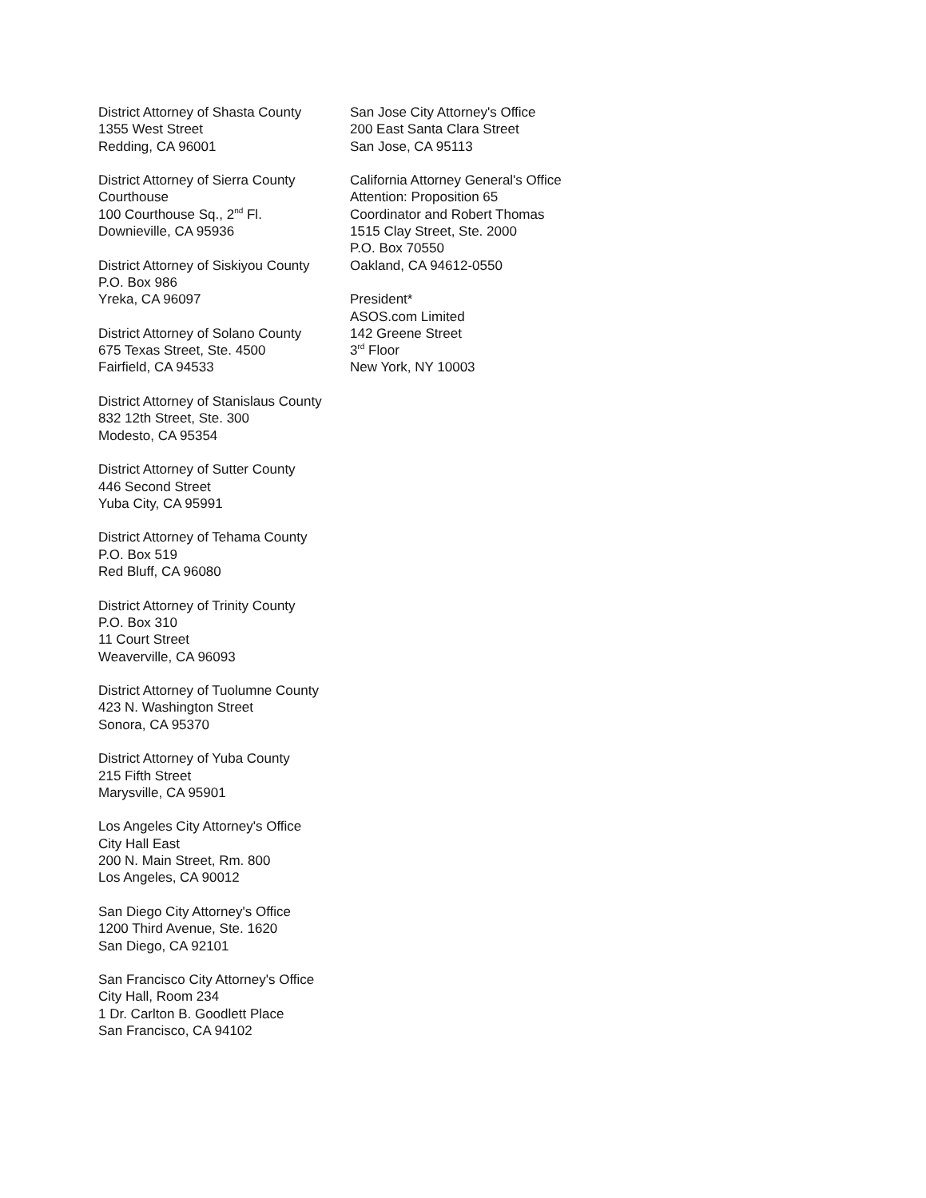District Attorney of Shasta County
1355 West Street
Redding, CA 96001
District Attorney of Sierra County
Courthouse
100 Courthouse Sq., 2<sup>nd</sup> Fl.
Downieville, CA 95936
District Attorney of Siskiyou County
P.O. Box 986
Yreka, CA 96097
District Attorney of Solano County
675 Texas Street, Ste. 4500
Fairfield, CA 94533
District Attorney of Stanislaus County
832 12th Street, Ste. 300
Modesto, CA 95354
District Attorney of Sutter County
446 Second Street
Yuba City, CA 95991
District Attorney of Tehama County
P.O. Box 519
Red Bluff, CA 96080
District Attorney of Trinity County
P.O. Box 310
11 Court Street
Weaverville, CA 96093
District Attorney of Tuolumne County
423 N. Washington Street
Sonora, CA 95370
District Attorney of Yuba County
215 Fifth Street
Marysville, CA 95901
Los Angeles City Attorney's Office
City Hall East
200 N. Main Street, Rm. 800
Los Angeles, CA 90012
San Diego City Attorney's Office
1200 Third Avenue, Ste. 1620
San Diego, CA 92101
San Francisco City Attorney's Office
City Hall, Room 234
1 Dr. Carlton B. Goodlett Place
San Francisco, CA 94102
San Jose City Attorney's Office
200 East Santa Clara Street
San Jose, CA 95113
California Attorney General's Office
Attention: Proposition 65
Coordinator and Robert Thomas
1515 Clay Street, Ste. 2000
P.O. Box 70550
Oakland, CA 94612-0550
President*
ASOS.com Limited
142 Greene Street
3<sup>rd</sup> Floor
New York, NY 10003